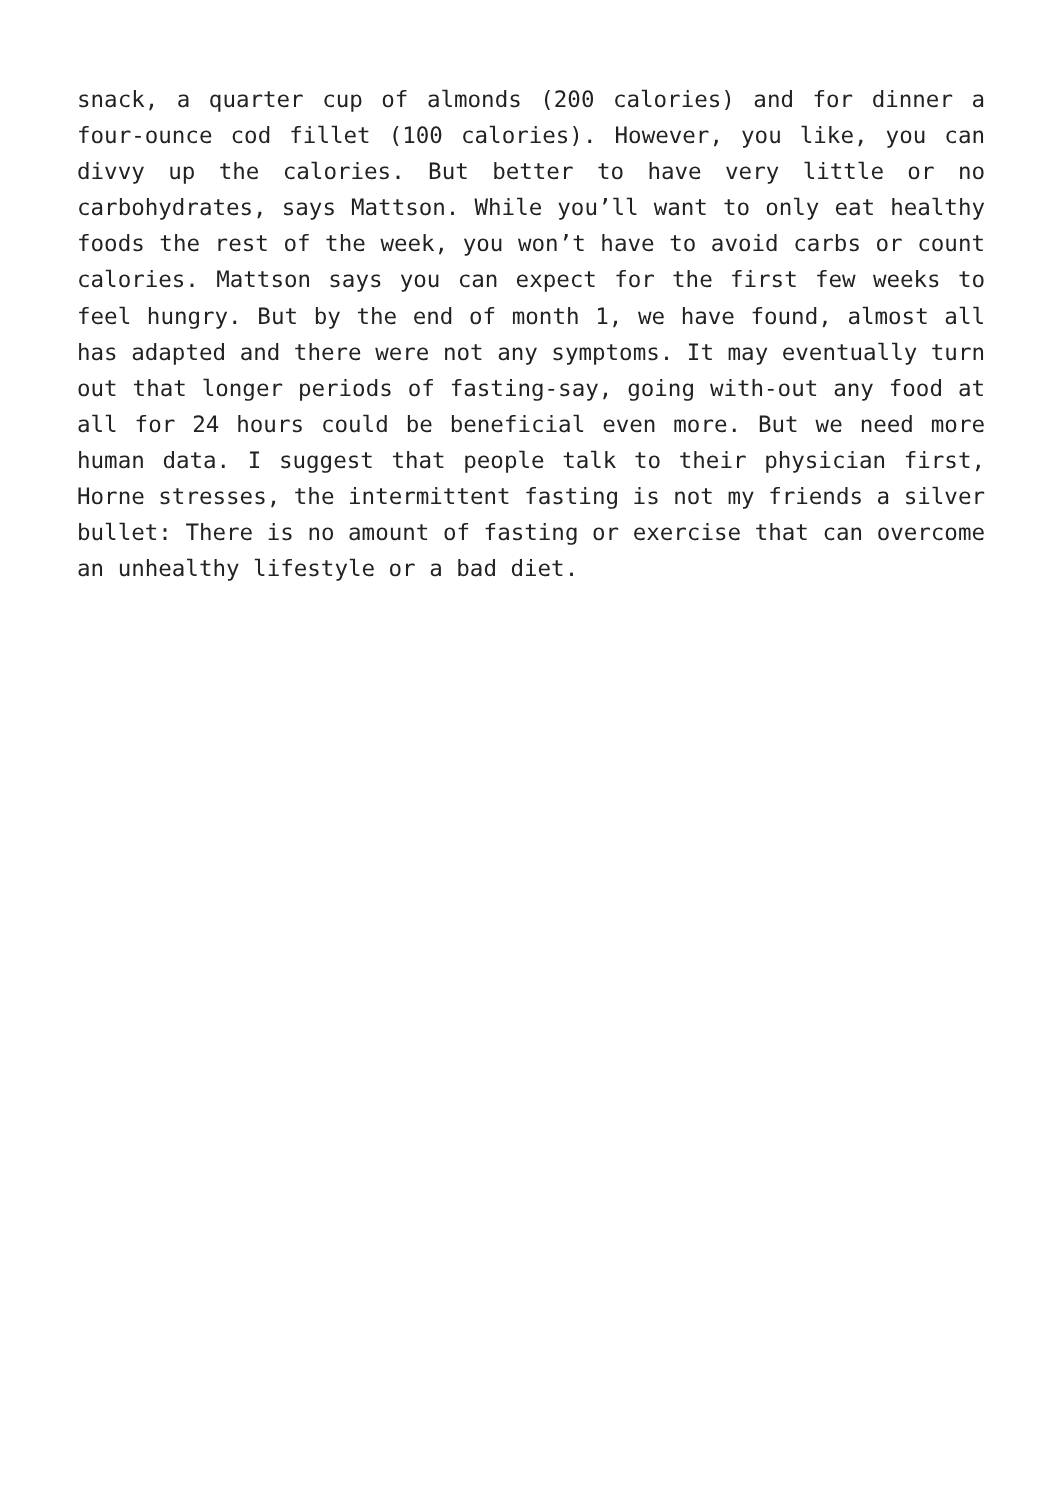snack, a quarter cup of almonds (200 calories) and for dinner a four-ounce cod fillet (100 calories). However, you like, you can divvy up the calories. But better to have very little or no carbohydrates, says Mattson. While you’ll want to only eat healthy foods the rest of the week, you won’t have to avoid carbs or count calories. Mattson says you can expect for the first few weeks to feel hungry. But by the end of month 1, we have found, almost all has adapted and there were not any symptoms. It may eventually turn out that longer periods of fasting-say, going with-out any food at all for 24 hours could be beneficial even more. But we need more human data. I suggest that people talk to their physician first, Horne stresses, the intermittent fasting is not my friends a silver bullet: There is no amount of fasting or exercise that can overcome an unhealthy lifestyle or a bad diet.